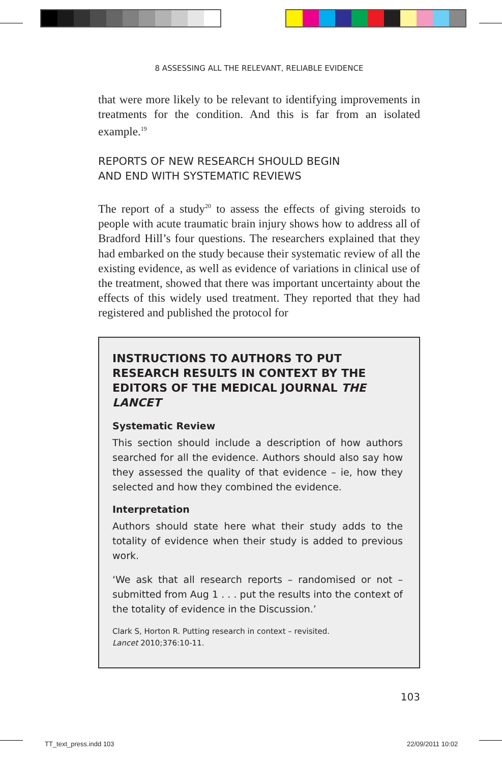8 ASSESSING ALL THE RELEVANT, RELIABLE EVIDENCE
that were more likely to be relevant to identifying improvements in treatments for the condition. And this is far from an isolated example.<sup>19</sup>
REPORTS OF NEW RESEARCH SHOULD BEGIN
AND END WITH SYSTEMATIC REVIEWS
The report of a study<sup>20</sup> to assess the effects of giving steroids to people with acute traumatic brain injury shows how to address all of Bradford Hill’s four questions. The researchers explained that they had embarked on the study because their systematic review of all the existing evidence, as well as evidence of variations in clinical use of the treatment, showed that there was important uncertainty about the effects of this widely used treatment. They reported that they had registered and published the protocol for
INSTRUCTIONS TO AUTHORS TO PUT RESEARCH RESULTS IN CONTEXT BY THE EDITORS OF THE MEDICAL JOURNAL THE LANCET
Systematic Review
This section should include a description of how authors searched for all the evidence. Authors should also say how they assessed the quality of that evidence – ie, how they selected and how they combined the evidence.
Interpretation
Authors should state here what their study adds to the totality of evidence when their study is added to previous work.
‘We ask that all research reports – randomised or not – submitted from Aug 1 . . . put the results into the context of the totality of evidence in the Discussion.’
Clark S, Horton R. Putting research in context – revisited.
Lancet 2010;376:10-11.
103
TT_text_press.indd 103 22/09/2011 10:02